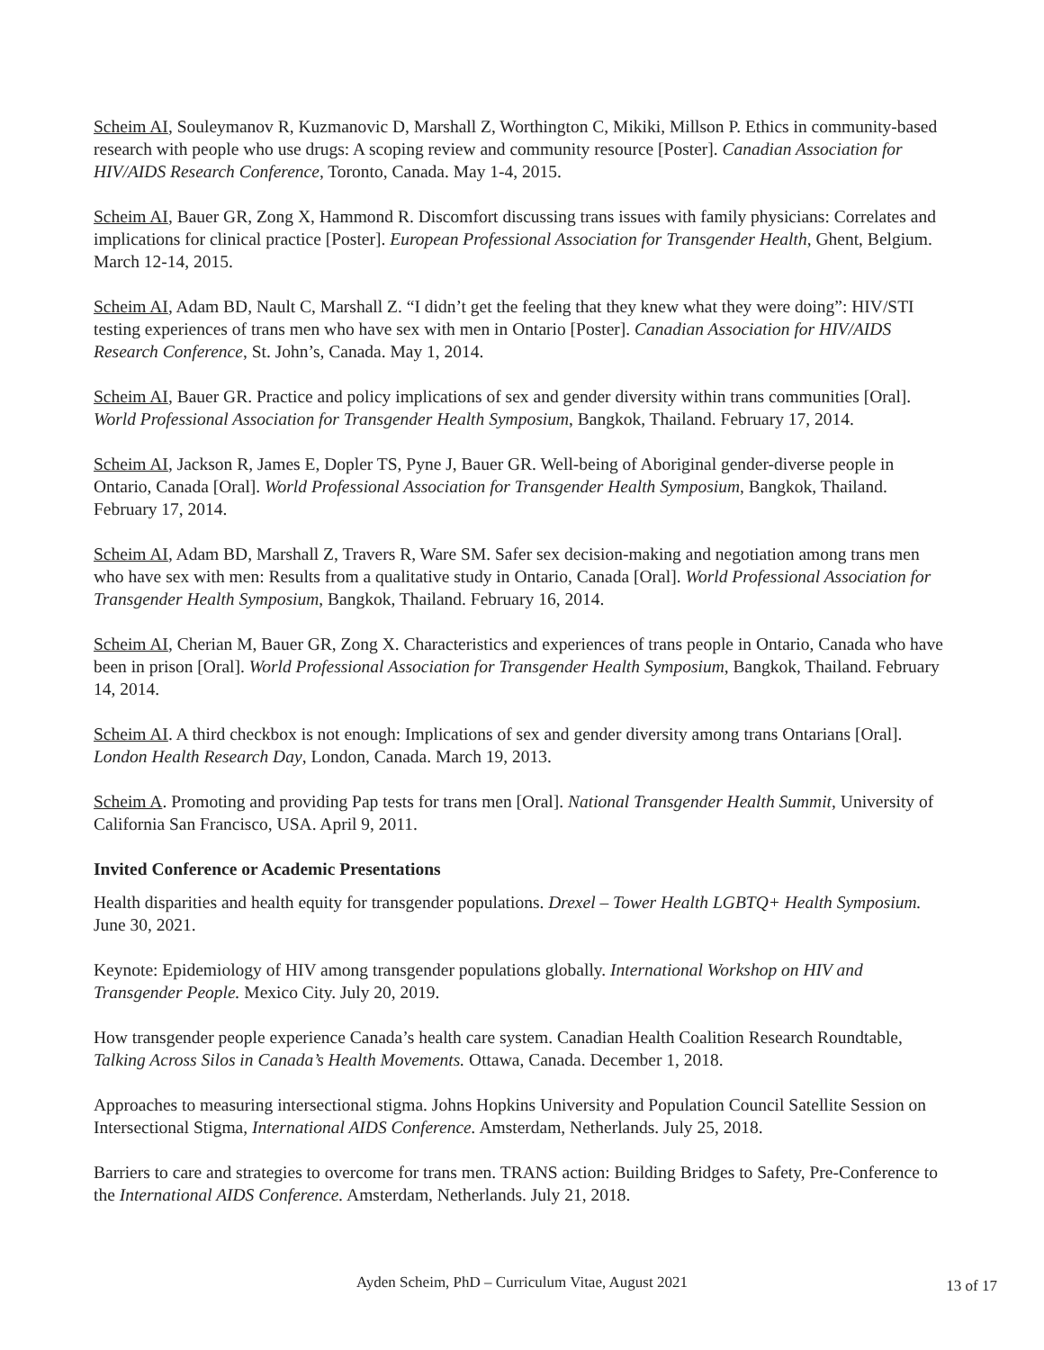Scheim AI, Souleymanov R, Kuzmanovic D, Marshall Z, Worthington C, Mikiki, Millson P. Ethics in community-based research with people who use drugs: A scoping review and community resource [Poster]. Canadian Association for HIV/AIDS Research Conference, Toronto, Canada. May 1-4, 2015.
Scheim AI, Bauer GR, Zong X, Hammond R. Discomfort discussing trans issues with family physicians: Correlates and implications for clinical practice [Poster]. European Professional Association for Transgender Health, Ghent, Belgium. March 12-14, 2015.
Scheim AI, Adam BD, Nault C, Marshall Z. “I didn’t get the feeling that they knew what they were doing”: HIV/STI testing experiences of trans men who have sex with men in Ontario [Poster]. Canadian Association for HIV/AIDS Research Conference, St. John’s, Canada. May 1, 2014.
Scheim AI, Bauer GR. Practice and policy implications of sex and gender diversity within trans communities [Oral]. World Professional Association for Transgender Health Symposium, Bangkok, Thailand. February 17, 2014.
Scheim AI, Jackson R, James E, Dopler TS, Pyne J, Bauer GR. Well-being of Aboriginal gender-diverse people in Ontario, Canada [Oral]. World Professional Association for Transgender Health Symposium, Bangkok, Thailand. February 17, 2014.
Scheim AI, Adam BD, Marshall Z, Travers R, Ware SM. Safer sex decision-making and negotiation among trans men who have sex with men: Results from a qualitative study in Ontario, Canada [Oral]. World Professional Association for Transgender Health Symposium, Bangkok, Thailand. February 16, 2014.
Scheim AI, Cherian M, Bauer GR, Zong X. Characteristics and experiences of trans people in Ontario, Canada who have been in prison [Oral]. World Professional Association for Transgender Health Symposium, Bangkok, Thailand. February 14, 2014.
Scheim AI. A third checkbox is not enough: Implications of sex and gender diversity among trans Ontarians [Oral]. London Health Research Day, London, Canada. March 19, 2013.
Scheim A. Promoting and providing Pap tests for trans men [Oral]. National Transgender Health Summit, University of California San Francisco, USA. April 9, 2011.
Invited Conference or Academic Presentations
Health disparities and health equity for transgender populations. Drexel – Tower Health LGBTQ+ Health Symposium. June 30, 2021.
Keynote: Epidemiology of HIV among transgender populations globally. International Workshop on HIV and Transgender People. Mexico City. July 20, 2019.
How transgender people experience Canada’s health care system. Canadian Health Coalition Research Roundtable, Talking Across Silos in Canada’s Health Movements. Ottawa, Canada. December 1, 2018.
Approaches to measuring intersectional stigma. Johns Hopkins University and Population Council Satellite Session on Intersectional Stigma, International AIDS Conference. Amsterdam, Netherlands. July 25, 2018.
Barriers to care and strategies to overcome for trans men. TRANS action: Building Bridges to Safety, Pre-Conference to the International AIDS Conference. Amsterdam, Netherlands. July 21, 2018.
Ayden Scheim, PhD – Curriculum Vitae, August 2021
13 of 17